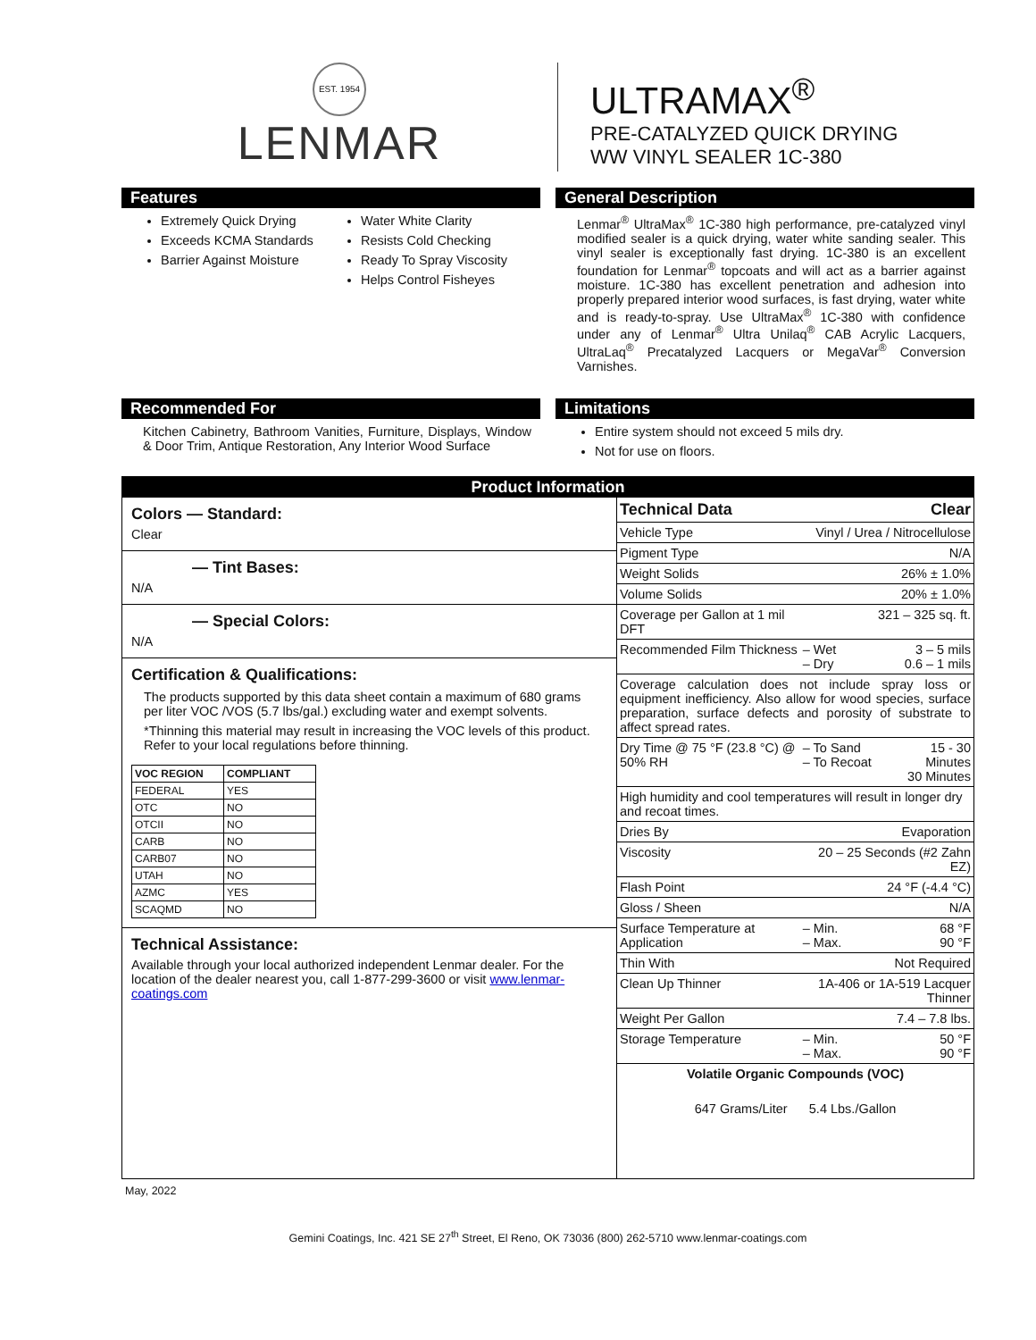EST. 1954
LENMAR
ULTRAMAX<sup>®</sup>
PRE-CATALYZED QUICK DRYING
WW VINYL SEALER 1C-380
Features
Extremely Quick Drying
Exceeds KCMA Standards
Barrier Against Moisture
Water White Clarity
Resists Cold Checking
Ready To Spray Viscosity
Helps Control Fisheyes
General Description
Lenmar<sup>®</sup> UltraMax<sup>®</sup> 1C-380 high performance, pre-catalyzed vinyl modified sealer is a quick drying, water white sanding sealer. This vinyl sealer is exceptionally fast drying. 1C-380 is an excellent foundation for Lenmar<sup>®</sup> topcoats and will act as a barrier against moisture. 1C-380 has excellent penetration and adhesion into properly prepared interior wood surfaces, is fast drying, water white and is ready-to-spray. Use UltraMax<sup>®</sup> 1C-380 with confidence under any of Lenmar<sup>®</sup> Ultra Unilaq<sup>®</sup> CAB Acrylic Lacquers, UltraLaq<sup>®</sup> Precatalyzed Lacquers or MegaVar<sup>®</sup> Conversion Varnishes.
Recommended For
Kitchen Cabinetry, Bathroom Vanities, Furniture, Displays, Window & Door Trim, Antique Restoration, Any Interior Wood Surface
Limitations
Entire system should not exceed 5 mils dry.
Not for use on floors.
Product Information
Colors — Standard:
Clear
— Tint Bases:
N/A
— Special Colors:
N/A
Certification & Qualifications:
The products supported by this data sheet contain a maximum of 680 grams per liter VOC /VOS (5.7 lbs/gal.) excluding water and exempt solvents.
*Thinning this material may result in increasing the VOC levels of this product. Refer to your local regulations before thinning.
| VOC REGION | COMPLIANT |
| --- | --- |
| FEDERAL | YES |
| OTC | NO |
| OTCII | NO |
| CARB | NO |
| CARB07 | NO |
| UTAH | NO |
| AZMC | YES |
| SCAQMD | NO |
Technical Assistance:
Available through your local authorized independent Lenmar dealer. For the location of the dealer nearest you, call 1-877-299-3600 or visit www.lenmar-coatings.com
| Technical Data | | Clear |
| Vehicle Type | Vinyl / Urea / Nitrocellulose | |
| Pigment Type | N/A | |
| Weight Solids | 26% ± 1.0% | |
| Volume Solids | 20% ± 1.0% | |
| Coverage per Gallon at 1 mil DFT | 321 – 325 sq. ft. | |
| Recommended Film Thickness | – Wet – Dry | 3 – 5 mils 0.6 – 1 mils |
| Coverage calculation does not include spray loss or equipment inefficiency. Also allow for wood species, surface preparation, surface defects and porosity of substrate to affect spread rates. | | |
| Dry Time @ 75 °F (23.8 °C) @ 50% RH | – To Sand – To Recoat | 15 - 30 Minutes 30 Minutes |
| High humidity and cool temperatures will result in longer dry and recoat times. | | |
| Dries By | Evaporation | |
| Viscosity | 20 – 25 Seconds (#2 Zahn EZ) | |
| Flash Point | 24 °F (-4.4 °C) | |
| Gloss / Sheen | N/A | |
| Surface Temperature at Application | – Min. – Max. | 68 °F 90 °F |
| Thin With | Not Required | |
| Clean Up Thinner | 1A-406 or 1A-519 Lacquer Thinner | |
| Weight Per Gallon | 7.4 – 7.8 lbs. | |
| Storage Temperature | – Min. – Max. | 50 °F 90 °F |
| Volatile Organic Compounds (VOC) | | |
| 647 Grams/Liter 5.4 Lbs./Gallon | | |
May, 2022
Gemini Coatings, Inc. 421 SE 27<sup>th</sup> Street, El Reno, OK 73036 (800) 262-5710 www.lenmar-coatings.com